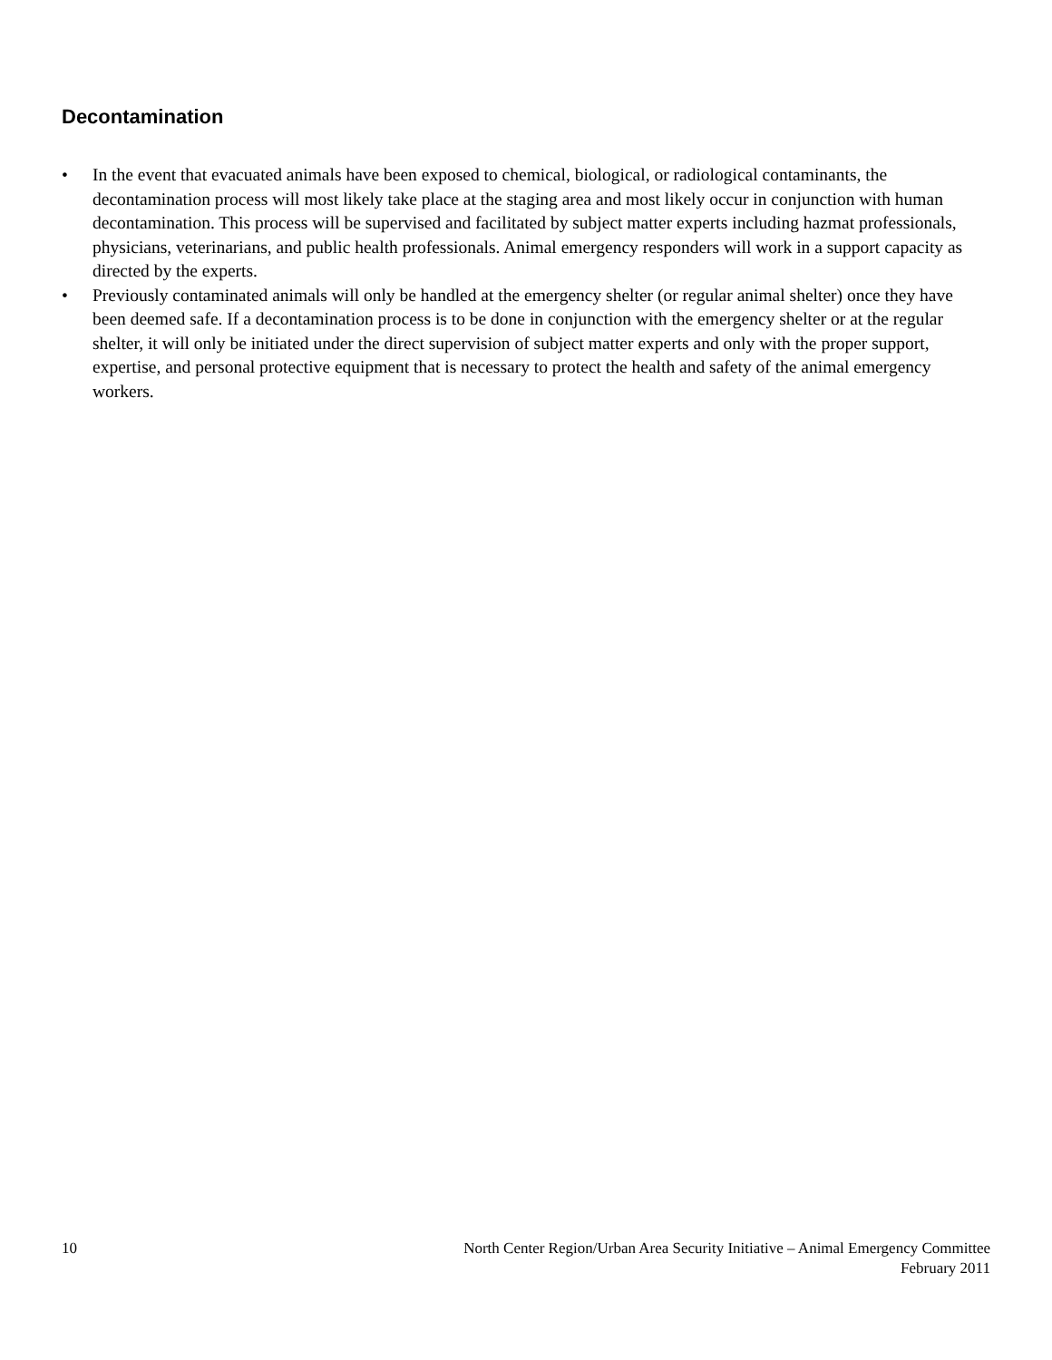Decontamination
• In the event that evacuated animals have been exposed to chemical, biological, or radiological contaminants, the decontamination process will most likely take place at the staging area and most likely occur in conjunction with human decontamination. This process will be supervised and facilitated by subject matter experts including hazmat professionals, physicians, veterinarians, and public health professionals. Animal emergency responders will work in a support capacity as directed by the experts.
• Previously contaminated animals will only be handled at the emergency shelter (or regular animal shelter) once they have been deemed safe. If a decontamination process is to be done in conjunction with the emergency shelter or at the regular shelter, it will only be initiated under the direct supervision of subject matter experts and only with the proper support, expertise, and personal protective equipment that is necessary to protect the health and safety of the animal emergency workers.
10 North Center Region/Urban Area Security Initiative – Animal Emergency Committee
February 2011